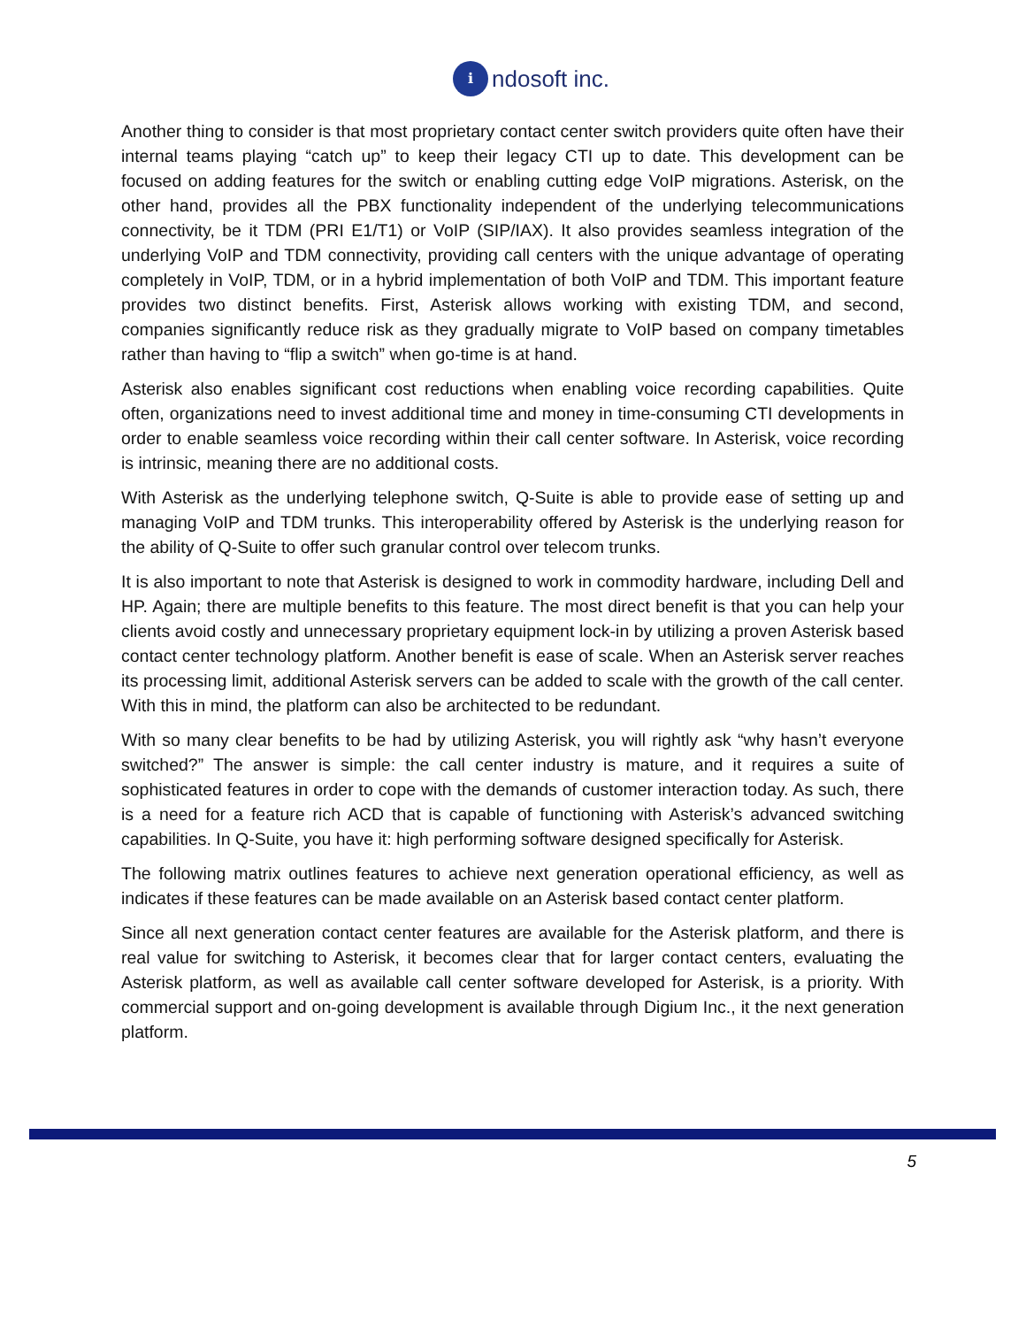i
ndosoft inc.
Another thing to consider is that most proprietary contact center switch providers quite often have their internal teams playing “catch up” to keep their legacy CTI up to date. This development can be focused on adding features for the switch or enabling cutting edge VoIP migrations. Asterisk, on the other hand, provides all the PBX functionality independent of the underlying telecommunications connectivity, be it TDM (PRI E1/T1) or VoIP (SIP/IAX). It also provides seamless integration of the underlying VoIP and TDM connectivity, providing call centers with the unique advantage of operating completely in VoIP, TDM, or in a hybrid implementation of both VoIP and TDM. This important feature provides two distinct benefits. First, Asterisk allows working with existing TDM, and second, companies significantly reduce risk as they gradually migrate to VoIP based on company timetables rather than having to “flip a switch” when go-time is at hand.
Asterisk also enables significant cost reductions when enabling voice recording capabilities. Quite often, organizations need to invest additional time and money in time-consuming CTI developments in order to enable seamless voice recording within their call center software. In Asterisk, voice recording is intrinsic, meaning there are no additional costs.
With Asterisk as the underlying telephone switch, Q-Suite is able to provide ease of setting up and managing VoIP and TDM trunks. This interoperability offered by Asterisk is the underlying reason for the ability of Q-Suite to offer such granular control over telecom trunks.
It is also important to note that Asterisk is designed to work in commodity hardware, including Dell and HP. Again; there are multiple benefits to this feature. The most direct benefit is that you can help your clients avoid costly and unnecessary proprietary equipment lock-in by utilizing a proven Asterisk based contact center technology platform. Another benefit is ease of scale. When an Asterisk server reaches its processing limit, additional Asterisk servers can be added to scale with the growth of the call center. With this in mind, the platform can also be architected to be redundant.
With so many clear benefits to be had by utilizing Asterisk, you will rightly ask “why hasn’t everyone switched?” The answer is simple: the call center industry is mature, and it requires a suite of sophisticated features in order to cope with the demands of customer interaction today. As such, there is a need for a feature rich ACD that is capable of functioning with Asterisk’s advanced switching capabilities. In Q-Suite, you have it: high performing software designed specifically for Asterisk.
The following matrix outlines features to achieve next generation operational efficiency, as well as indicates if these features can be made available on an Asterisk based contact center platform.
Since all next generation contact center features are available for the Asterisk platform, and there is real value for switching to Asterisk, it becomes clear that for larger contact centers, evaluating the Asterisk platform, as well as available call center software developed for Asterisk, is a priority. With commercial support and on-going development is available through Digium Inc., it the next generation platform.
5